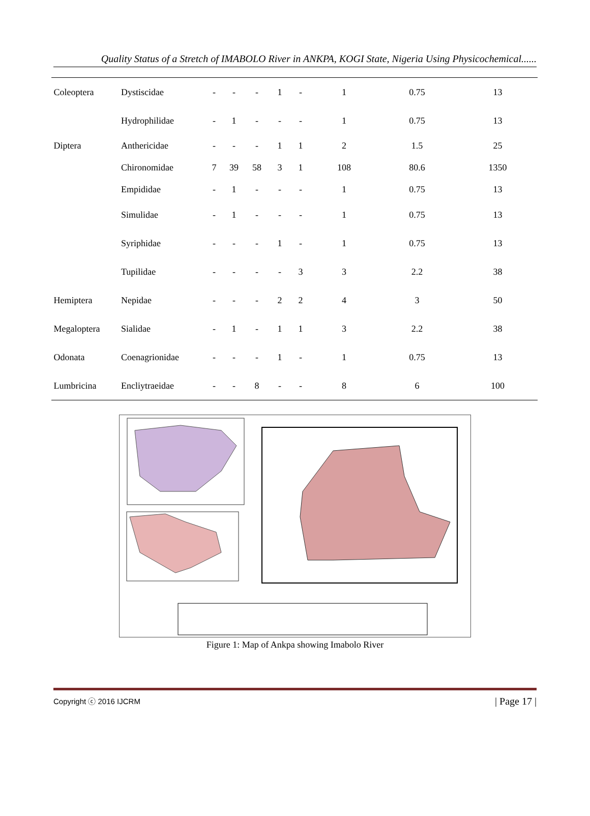Quality Status of a Stretch of IMABOLO River in ANKPA, KOGI State, Nigeria Using Physicochemical......
| Coleoptera | Dystiscidae | - | - | - | 1 | - | 1 | 0.75 | 13 |
| | Hydrophilidae | - | 1 | - | - | - | 1 | 0.75 | 13 |
| Diptera | Anthericidae | - | - | - | 1 | 1 | 2 | 1.5 | 25 |
| | Chironomidae | 7 | 39 | 58 | 3 | 1 | 108 | 80.6 | 1350 |
| | Empididae | - | 1 | - | - | - | 1 | 0.75 | 13 |
| | Simulidae | - | 1 | - | - | - | 1 | 0.75 | 13 |
| | Syriphidae | - | - | - | 1 | - | 1 | 0.75 | 13 |
| | Tupilidae | - | - | - | - | 3 | 3 | 2.2 | 38 |
| Hemiptera | Nepidae | - | - | - | 2 | 2 | 4 | 3 | 50 |
| Megaloptera | Sialidae | - | 1 | - | 1 | 1 | 3 | 2.2 | 38 |
| Odonata | Coenagrionidae | - | - | - | 1 | - | 1 | 0.75 | 13 |
| Lumbricina | Encliytraeidae | - | - | 8 | - | - | 8 | 6 | 100 |
Figure 1: Map of Ankpa showing Imabolo River
Copyright ⓒ 2016 IJCRM | Page 17 |